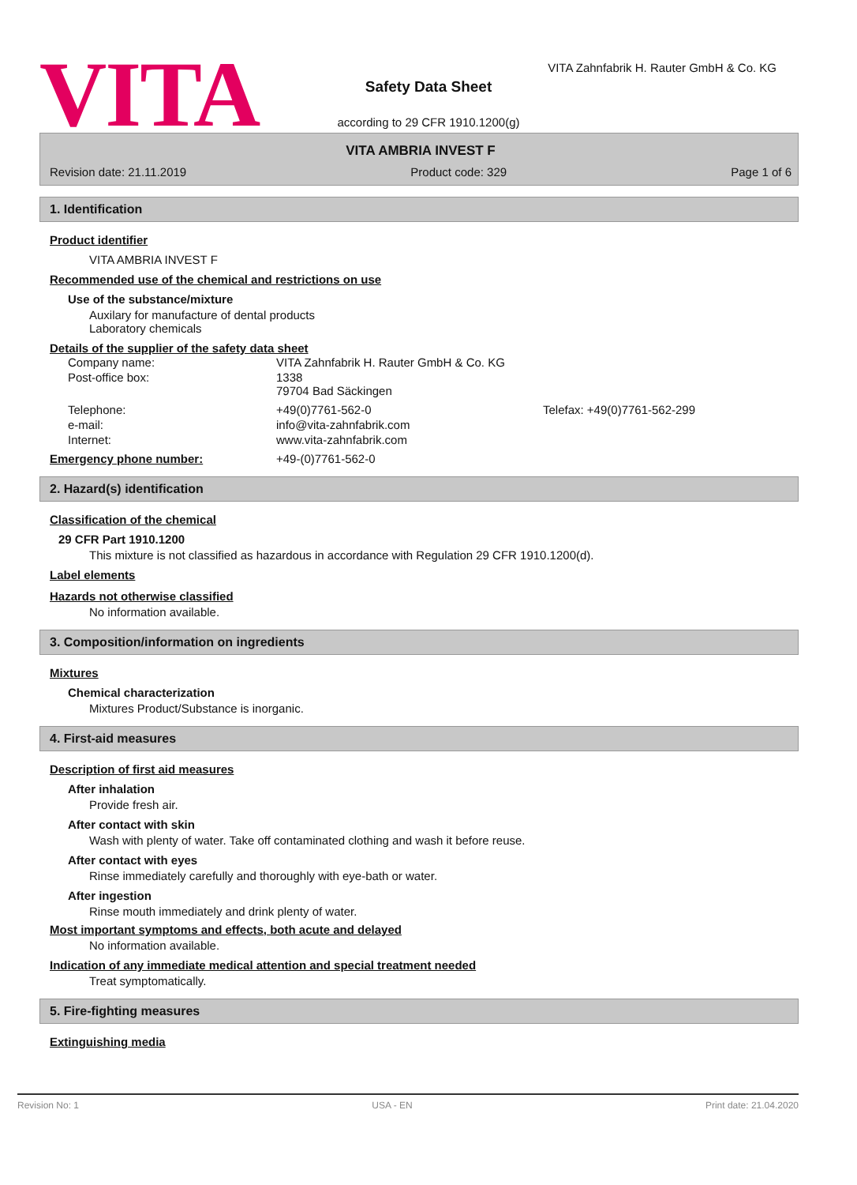VITA
VITA Zahnfabrik H. Rauter GmbH & Co. KG
Safety Data Sheet
according to 29 CFR 1910.1200(g)
VITA AMBRIA INVEST F
Revision date: 21.11.2019 Product code: 329 Page 1 of 6
1. Identification
Product identifier
VITA AMBRIA INVEST F
Recommended use of the chemical and restrictions on use
Use of the substance/mixture
Auxilary for manufacture of dental products
Laboratory chemicals
Details of the supplier of the safety data sheet
| Company name: | VITA Zahnfabrik H. Rauter GmbH & Co. KG | |
| Post-office box: | 1338 79704 Bad Säckingen | |
| Telephone: | +49(0)7761-562-0 | Telefax: +49(0)7761-562-299 |
| e-mail: | info@vita-zahnfabrik.com | |
| Internet: | www.vita-zahnfabrik.com | |
Emergency phone number: +49-(0)7761-562-0
2. Hazard(s) identification
Classification of the chemical
29 CFR Part 1910.1200
This mixture is not classified as hazardous in accordance with Regulation 29 CFR 1910.1200(d).
Label elements
Hazards not otherwise classified
No information available.
3. Composition/information on ingredients
Mixtures
Chemical characterization
Mixtures Product/Substance is inorganic.
4. First-aid measures
Description of first aid measures
After inhalation
Provide fresh air.
After contact with skin
Wash with plenty of water. Take off contaminated clothing and wash it before reuse.
After contact with eyes
Rinse immediately carefully and thoroughly with eye-bath or water.
After ingestion
Rinse mouth immediately and drink plenty of water.
Most important symptoms and effects, both acute and delayed
No information available.
Indication of any immediate medical attention and special treatment needed
Treat symptomatically.
5. Fire-fighting measures
Extinguishing media
Revision No: 1 USA - EN Print date: 21.04.2020